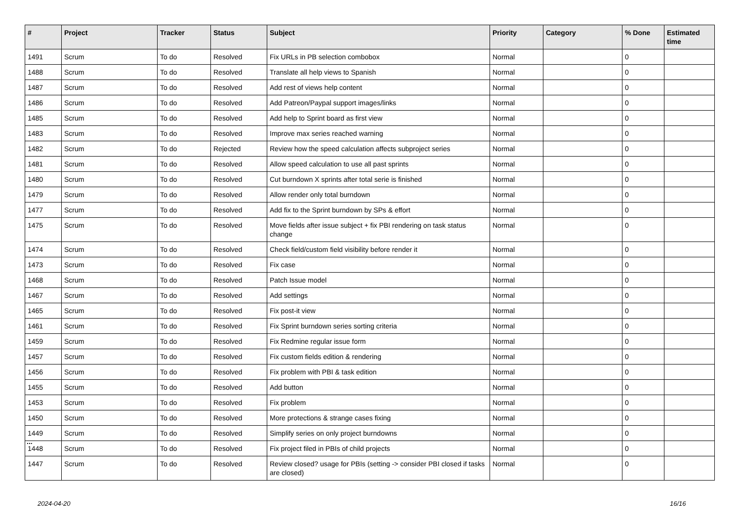| # | Project | Tracker | Status | Subject | Priority | Category | % Done | Estimated time |
| --- | --- | --- | --- | --- | --- | --- | --- | --- |
| 1491 | Scrum | To do | Resolved | Fix URLs in PB selection combobox | Normal | | 0 | |
| 1488 | Scrum | To do | Resolved | Translate all help views to Spanish | Normal | | 0 | |
| 1487 | Scrum | To do | Resolved | Add rest of views help content | Normal | | 0 | |
| 1486 | Scrum | To do | Resolved | Add Patreon/Paypal support images/links | Normal | | 0 | |
| 1485 | Scrum | To do | Resolved | Add help to Sprint board as first view | Normal | | 0 | |
| 1483 | Scrum | To do | Resolved | Improve max series reached warning | Normal | | 0 | |
| 1482 | Scrum | To do | Rejected | Review how the speed calculation affects subproject series | Normal | | 0 | |
| 1481 | Scrum | To do | Resolved | Allow speed calculation to use all past sprints | Normal | | 0 | |
| 1480 | Scrum | To do | Resolved | Cut burndown X sprints after total serie is finished | Normal | | 0 | |
| 1479 | Scrum | To do | Resolved | Allow render only total burndown | Normal | | 0 | |
| 1477 | Scrum | To do | Resolved | Add fix to the Sprint burndown by SPs & effort | Normal | | 0 | |
| 1475 | Scrum | To do | Resolved | Move fields after issue subject + fix PBI rendering on task status change | Normal | | 0 | |
| 1474 | Scrum | To do | Resolved | Check field/custom field visibility before render it | Normal | | 0 | |
| 1473 | Scrum | To do | Resolved | Fix case | Normal | | 0 | |
| 1468 | Scrum | To do | Resolved | Patch Issue model | Normal | | 0 | |
| 1467 | Scrum | To do | Resolved | Add settings | Normal | | 0 | |
| 1465 | Scrum | To do | Resolved | Fix post-it view | Normal | | 0 | |
| 1461 | Scrum | To do | Resolved | Fix Sprint burndown series sorting criteria | Normal | | 0 | |
| 1459 | Scrum | To do | Resolved | Fix Redmine regular issue form | Normal | | 0 | |
| 1457 | Scrum | To do | Resolved | Fix custom fields edition & rendering | Normal | | 0 | |
| 1456 | Scrum | To do | Resolved | Fix problem with PBI & task edition | Normal | | 0 | |
| 1455 | Scrum | To do | Resolved | Add button | Normal | | 0 | |
| 1453 | Scrum | To do | Resolved | Fix problem | Normal | | 0 | |
| 1450 | Scrum | To do | Resolved | More protections & strange cases fixing | Normal | | 0 | |
| 1449 | Scrum | To do | Resolved | Simplify series on only project burndowns | Normal | | 0 | |
| 1448 | Scrum | To do | Resolved | Fix project filed in PBIs of child projects | Normal | | 0 | |
| 1447 | Scrum | To do | Resolved | Review closed? usage for PBIs (setting -> consider PBI closed if tasks are closed) | Normal | | 0 | |
...
2024-04-20 16/16